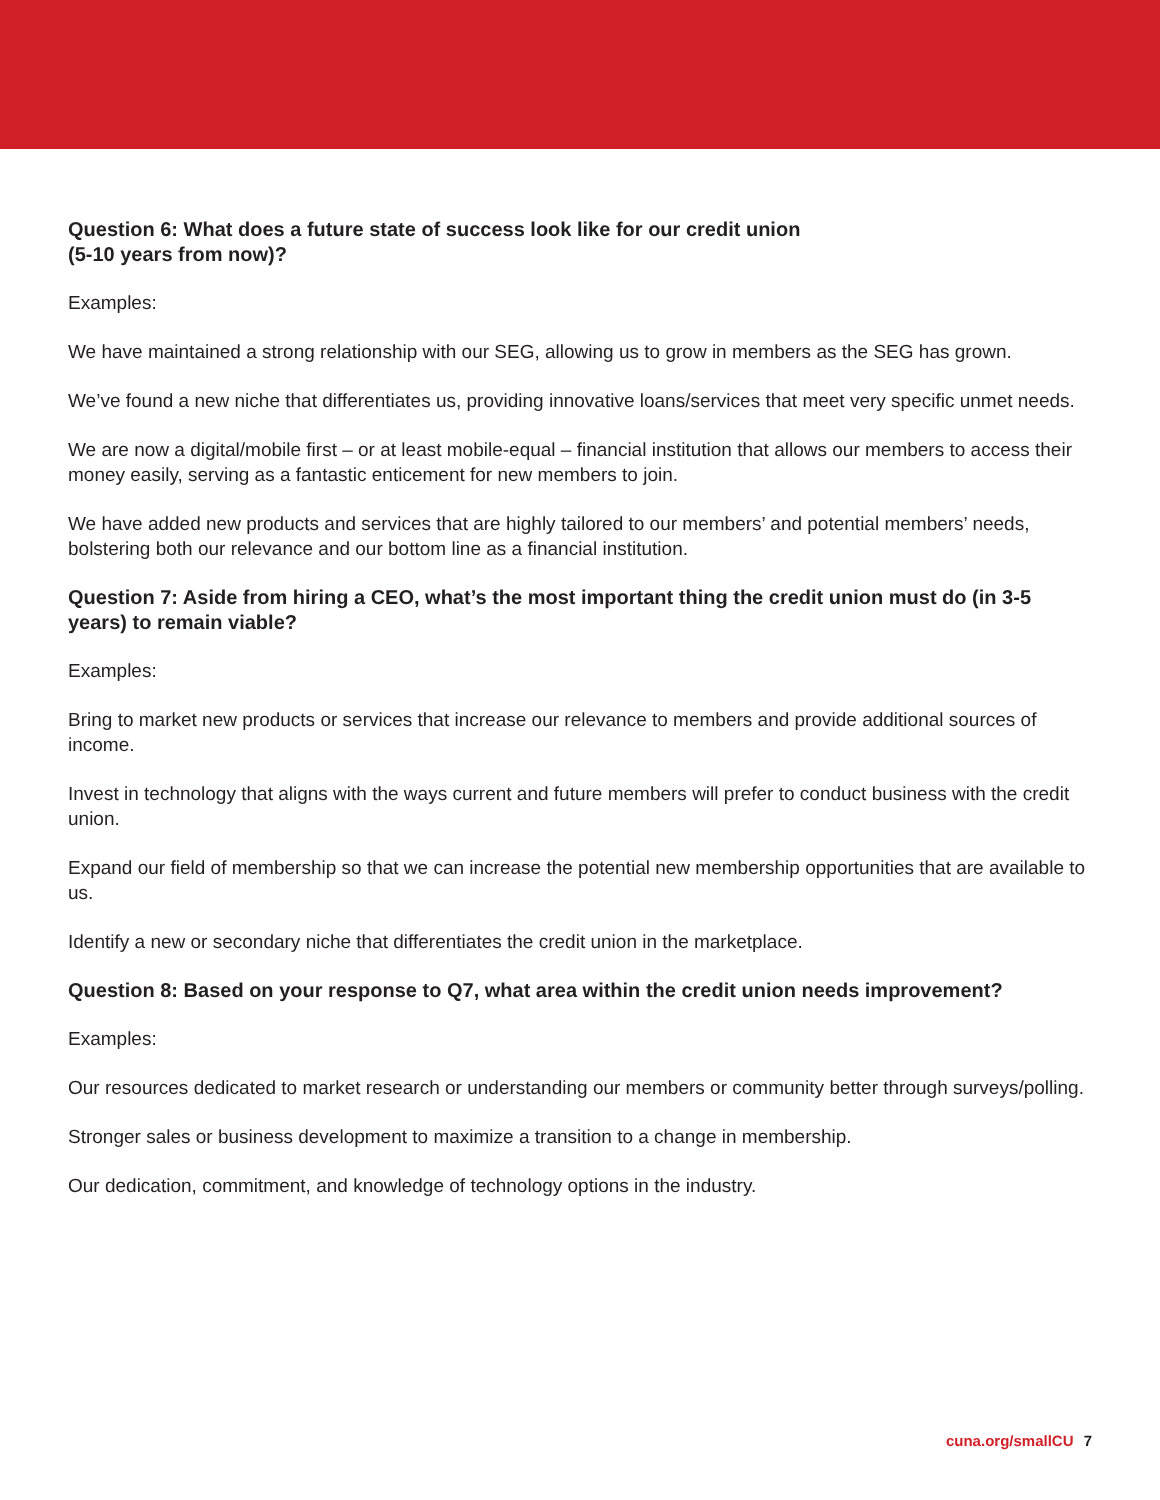Question 6: What does a future state of success look like for our credit union
(5-10 years from now)?
Examples:
We have maintained a strong relationship with our SEG, allowing us to grow in members as the SEG has grown.
We’ve found a new niche that differentiates us, providing innovative loans/services that meet very specific unmet needs.
We are now a digital/mobile first – or at least mobile-equal – financial institution that allows our members to access their money easily, serving as a fantastic enticement for new members to join.
We have added new products and services that are highly tailored to our members’ and potential members’ needs, bolstering both our relevance and our bottom line as a financial institution.
Question 7: Aside from hiring a CEO, what’s the most important thing the credit union must do (in 3-5 years) to remain viable?
Examples:
Bring to market new products or services that increase our relevance to members and provide additional sources of income.
Invest in technology that aligns with the ways current and future members will prefer to conduct business with the credit union.
Expand our field of membership so that we can increase the potential new membership opportunities that are available to us.
Identify a new or secondary niche that differentiates the credit union in the marketplace.
Question 8: Based on your response to Q7, what area within the credit union needs improvement?
Examples:
Our resources dedicated to market research or understanding our members or community better through surveys/polling.
Stronger sales or business development to maximize a transition to a change in membership.
Our dedication, commitment, and knowledge of technology options in the industry.
cuna.org/smallCU 7